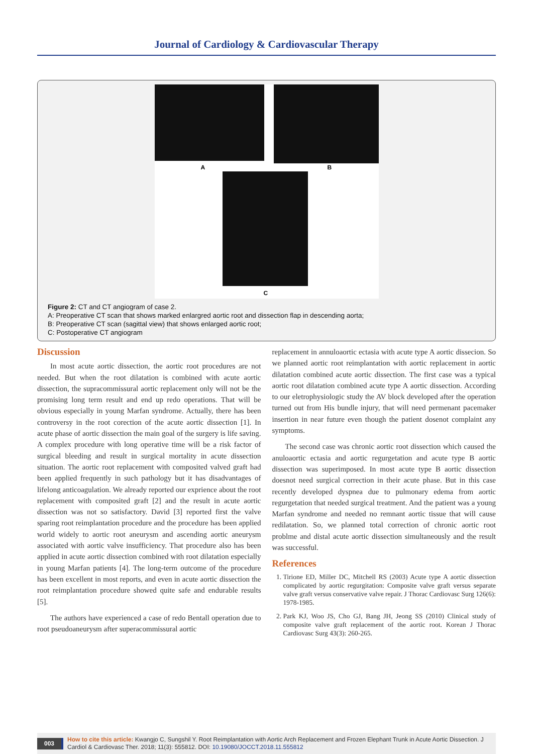Journal of Cardiology & Cardiovascular Therapy
A B
C
Figure 2: CT and CT angiogram of case 2.
A: Preoperative CT scan that shows marked enlargred aortic root and dissection flap in descending aorta;
B: Preoperative CT scan (sagittal view) that shows enlarged aortic root;
C: Postoperative CT angiogram
Discussion
In most acute aortic dissection, the aortic root procedures are not needed. But when the root dilatation is combined with acute aortic dissection, the supracommissural aortic replacement only will not be the promising long term result and end up redo operations. That will be obvious especially in young Marfan syndrome. Actually, there has been controversy in the root corection of the acute aortic dissection [1]. In acute phase of aortic dissection the main goal of the surgery is life saving. A complex procedure with long operative time will be a risk factor of surgical bleeding and result in surgical mortality in acute dissection situation. The aortic root replacement with composited valved graft had been applied frequently in such pathology but it has disadvantages of lifelong anticoagulation. We already reported our exprience about the root replacement with composited graft [2] and the result in acute aortic dissection was not so satisfactory. David [3] reported first the valve sparing root reimplantation procedure and the procedure has been applied world widely to aortic root aneurysm and ascending aortic aneurysm associated with aortic valve insufficiency. That procedure also has been applied in acute aortic dissection combined with root dilatation especially in young Marfan patients [4]. The long-term outcome of the procedure has been excellent in most reports, and even in acute aortic dissection the root reimplantation procedure showed quite safe and endurable results [5].
The authors have experienced a case of redo Bentall operation due to root pseudoaneurysm after superacommissural aortic
replacement in annuloaortic ectasia with acute type A aortic dissecion. So we planned aortic root reimplantation with aortic replacement in aortic dilatation combined acute aortic dissection. The first case was a typical aortic root dilatation combined acute type A aortic dissection. According to our eletrophysiologic study the AV block developed after the operation turned out from His bundle injury, that will need permenant pacemaker insertion in near future even though the patient dosenot complaint any symptoms.
The second case was chronic aortic root dissection which caused the anuloaortic ectasia and aortic regurgetation and acute type B aortic dissection was superimposed. In most acute type B aortic dissection doesnot need surgical correction in their acute phase. But in this case recently developed dyspnea due to pulmonary edema from aortic regurgetation that needed surgical treatment. And the patient was a young Marfan syndrome and needed no remnant aortic tissue that will cause redilatation. So, we planned total correction of chronic aortic root problme and distal acute aortic dissection simultaneously and the result was successful.
References
1. Tirione ED, Miller DC, Mitchell RS (2003) Acute type A aortic dissection complicated by aortic regurgitation: Composite valve graft versus separate valve graft versus conservative valve repair. J Thorac Cardiovasc Surg 126(6): 1978-1985.
2. Park KJ, Woo JS, Cho GJ, Bang JH, Jeong SS (2010) Clinical study of composite valve graft replacement of the aortic root. Korean J Thorac Cardiovasc Surg 43(3): 260-265.
003 How to cite this article: Kwangjo C, Sungshil Y. Root Reimplantation with Aortic Arch Replacement and Frozen Elephant Trunk in Acute Aortic Dissection. J Cardiol & Cardiovasc Ther. 2018; 11(3): 555812. DOI: 10.19080/JOCCT.2018.11.555812